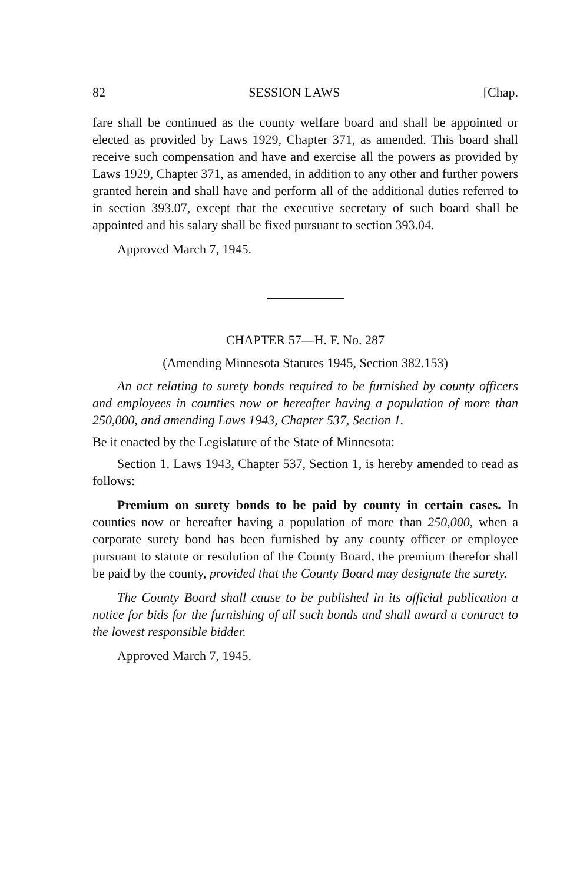82 SESSION LAWS [Chap.
fare shall be continued as the county welfare board and shall be appointed or elected as provided by Laws 1929, Chapter 371, as amended. This board shall receive such compensation and have and exercise all the powers as provided by Laws 1929, Chapter 371, as amended, in addition to any other and further powers granted herein and shall have and perform all of the additional duties referred to in section 393.07, except that the executive secretary of such board shall be appointed and his salary shall be fixed pursuant to section 393.04.
Approved March 7, 1945.
CHAPTER 57—H. F. No. 287
(Amending Minnesota Statutes 1945, Section 382.153)
An act relating to surety bonds required to be furnished by county officers and employees in counties now or hereafter having a population of more than 250,000, and amending Laws 1943, Chapter 537, Section 1.
Be it enacted by the Legislature of the State of Minnesota:
Section 1. Laws 1943, Chapter 537, Section 1, is hereby amended to read as follows:
Premium on surety bonds to be paid by county in certain cases. In counties now or hereafter having a population of more than 250,000, when a corporate surety bond has been furnished by any county officer or employee pursuant to statute or resolution of the County Board, the premium therefor shall be paid by the county, provided that the County Board may designate the surety.
The County Board shall cause to be published in its official publication a notice for bids for the furnishing of all such bonds and shall award a contract to the lowest responsible bidder.
Approved March 7, 1945.